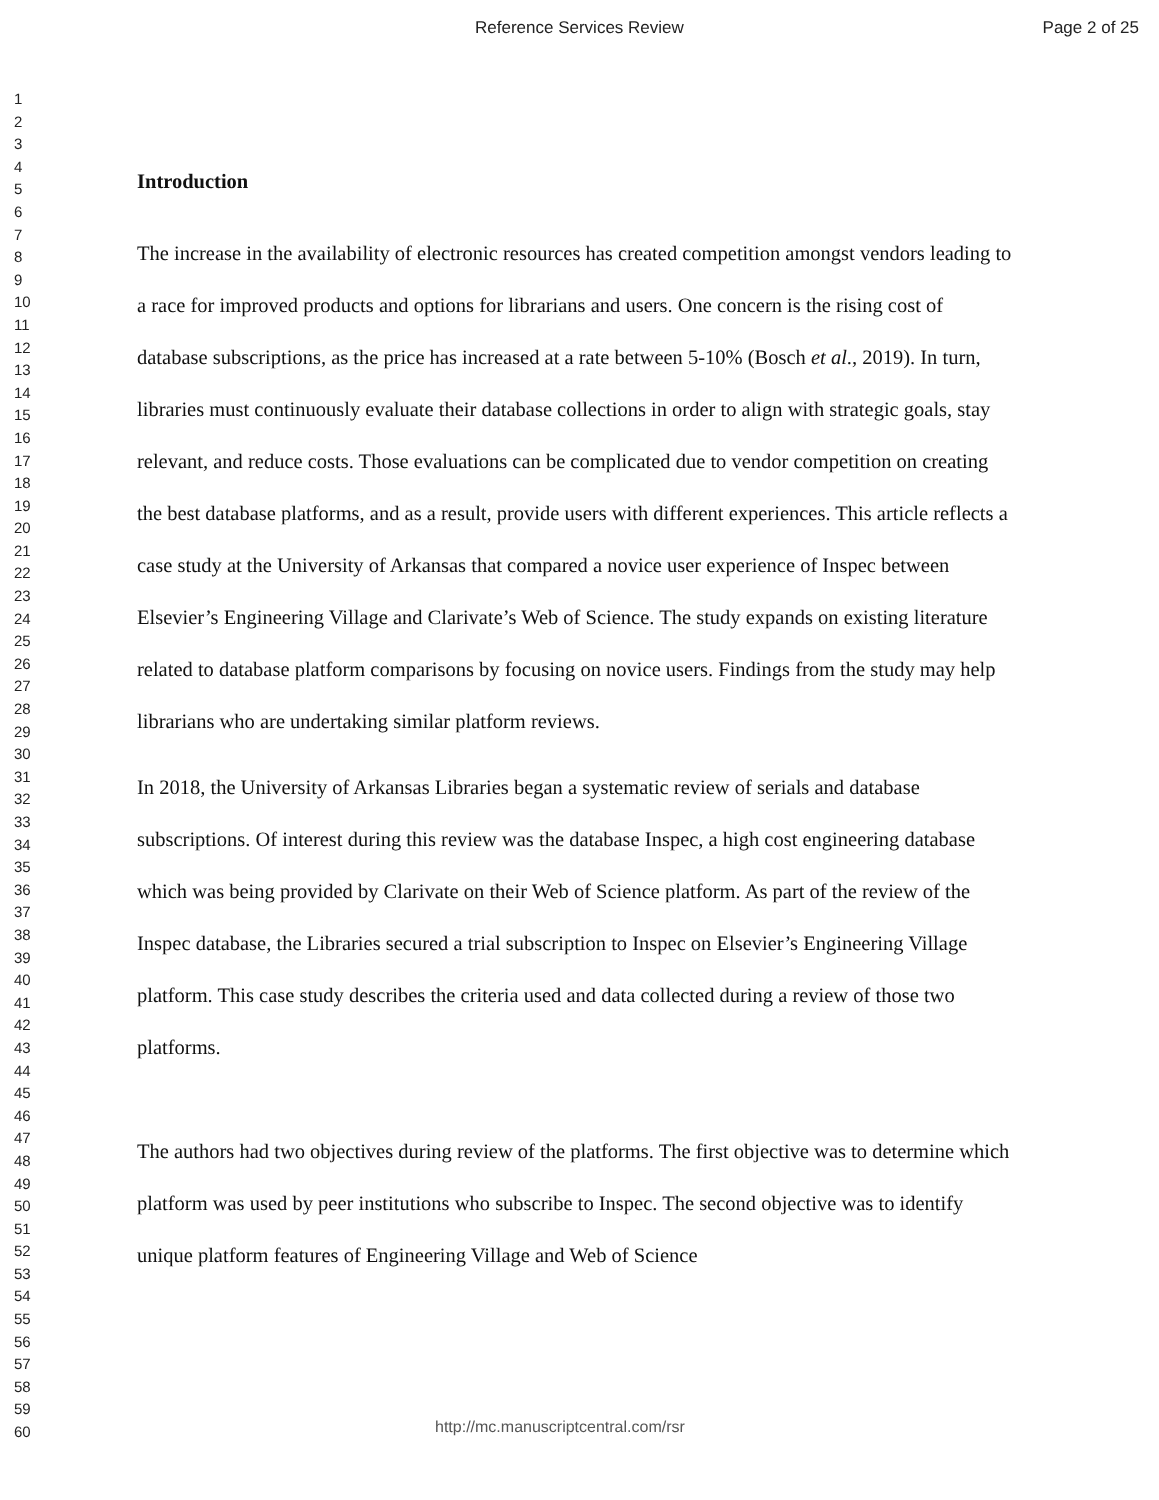Reference Services Review Page 2 of 25
1
2
3
4
5
6
7
8
9
10
11
12
13
14
15
16
17
18
19
20
21
22
23
24
25
26
27
28
29
30
31
32
33
34
35
36
37
38
39
40
41
42
43
44
45
46
47
48
49
50
51
52
53
54
55
56
57
58
59
60
Introduction
The increase in the availability of electronic resources has created competition amongst vendors leading to a race for improved products and options for librarians and users. One concern is the rising cost of database subscriptions, as the price has increased at a rate between 5-10% (Bosch et al., 2019). In turn, libraries must continuously evaluate their database collections in order to align with strategic goals, stay relevant, and reduce costs. Those evaluations can be complicated due to vendor competition on creating the best database platforms, and as a result, provide users with different experiences. This article reflects a case study at the University of Arkansas that compared a novice user experience of Inspec between Elsevier’s Engineering Village and Clarivate’s Web of Science. The study expands on existing literature related to database platform comparisons by focusing on novice users. Findings from the study may help librarians who are undertaking similar platform reviews.
In 2018, the University of Arkansas Libraries began a systematic review of serials and database subscriptions. Of interest during this review was the database Inspec, a high cost engineering database which was being provided by Clarivate on their Web of Science platform. As part of the review of the Inspec database, the Libraries secured a trial subscription to Inspec on Elsevier’s Engineering Village platform. This case study describes the criteria used and data collected during a review of those two platforms.
The authors had two objectives during review of the platforms. The first objective was to determine which platform was used by peer institutions who subscribe to Inspec. The second objective was to identify unique platform features of Engineering Village and Web of Science
http://mc.manuscriptcentral.com/rsr